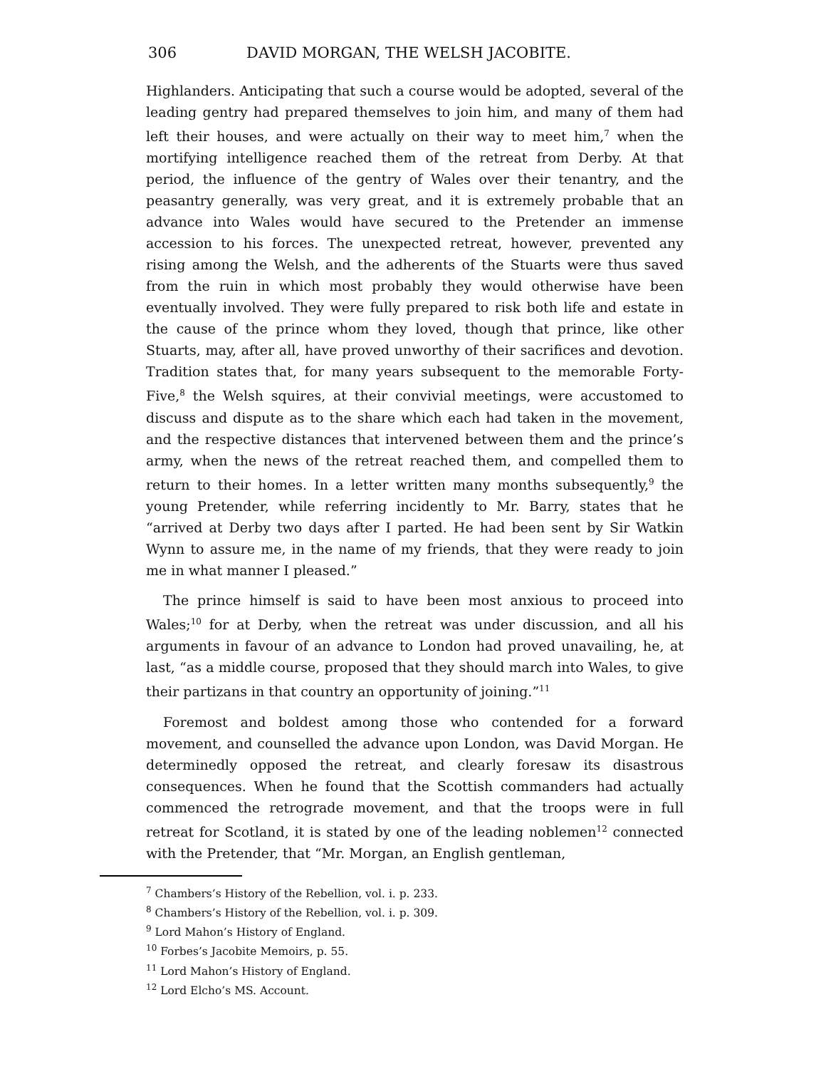306 DAVID MORGAN, THE WELSH JACOBITE.
Highlanders. Anticipating that such a course would be adopted, several of the leading gentry had prepared themselves to join him, and many of them had left their houses, and were actually on their way to meet him,<sup>7</sup> when the mortifying intelligence reached them of the retreat from Derby. At that period, the influence of the gentry of Wales over their tenantry, and the peasantry generally, was very great, and it is extremely probable that an advance into Wales would have secured to the Pretender an immense accession to his forces. The unexpected retreat, however, prevented any rising among the Welsh, and the adherents of the Stuarts were thus saved from the ruin in which most probably they would otherwise have been eventually involved. They were fully prepared to risk both life and estate in the cause of the prince whom they loved, though that prince, like other Stuarts, may, after all, have proved unworthy of their sacrifices and devotion. Tradition states that, for many years subsequent to the memorable Forty-Five,<sup>8</sup> the Welsh squires, at their convivial meetings, were accustomed to discuss and dispute as to the share which each had taken in the movement, and the respective distances that intervened between them and the prince’s army, when the news of the retreat reached them, and compelled them to return to their homes. In a letter written many months subsequently,<sup>9</sup> the young Pretender, while referring incidently to Mr. Barry, states that he “arrived at Derby two days after I parted. He had been sent by Sir Watkin Wynn to assure me, in the name of my friends, that they were ready to join me in what manner I pleased.”
The prince himself is said to have been most anxious to proceed into Wales;<sup>10</sup> for at Derby, when the retreat was under discussion, and all his arguments in favour of an advance to London had proved unavailing, he, at last, “as a middle course, proposed that they should march into Wales, to give their partizans in that country an opportunity of joining.”<sup>11</sup>
Foremost and boldest among those who contended for a forward movement, and counselled the advance upon London, was David Morgan. He determinedly opposed the retreat, and clearly foresaw its disastrous consequences. When he found that the Scottish commanders had actually commenced the retrograde movement, and that the troops were in full retreat for Scotland, it is stated by one of the leading noblemen<sup>12</sup> connected with the Pretender, that “Mr. Morgan, an English gentleman,
<sup>7</sup> Chambers’s History of the Rebellion, vol. i. p. 233.
<sup>8</sup> Chambers’s History of the Rebellion, vol. i. p. 309.
<sup>9</sup> Lord Mahon’s History of England.
<sup>10</sup> Forbes’s Jacobite Memoirs, p. 55.
<sup>11</sup> Lord Mahon’s History of England.
<sup>12</sup> Lord Elcho’s MS. Account.